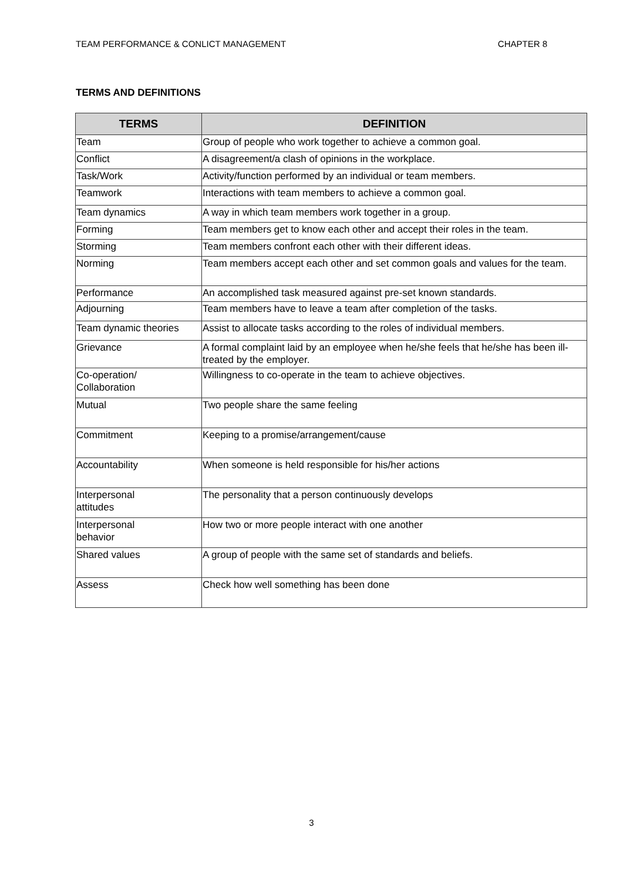TEAM PERFORMANCE & CONLICT MANAGEMENT CHAPTER 8
TERMS AND DEFINITIONS
| TERMS | DEFINITION |
| --- | --- |
| Team | Group of people who work together to achieve a common goal. |
| Conflict | A disagreement/a clash of opinions in the workplace. |
| Task/Work | Activity/function performed by an individual or team members. |
| Teamwork | Interactions with team members to achieve a common goal. |
| Team dynamics | A way in which team members work together in a group. |
| Forming | Team members get to know each other and accept their roles in the team. |
| Storming | Team members confront each other with their different ideas. |
| Norming | Team members accept each other and set common goals and values for the team. |
| Performance | An accomplished task measured against pre-set known standards. |
| Adjourning | Team members have to leave a team after completion of the tasks. |
| Team dynamic theories | Assist to allocate tasks according to the roles of individual members. |
| Grievance | A formal complaint laid by an employee when he/she feels that he/she has been ill-treated by the employer. |
| Co-operation/ Collaboration | Willingness to co-operate in the team to achieve objectives. |
| Mutual | Two people share the same feeling |
| Commitment | Keeping to a promise/arrangement/cause |
| Accountability | When someone is held responsible for his/her actions |
| Interpersonal attitudes | The personality that a person continuously develops |
| Interpersonal behavior | How two or more people interact with one another |
| Shared values | A group of people with the same set of standards and beliefs. |
| Assess | Check how well something has been done |
3